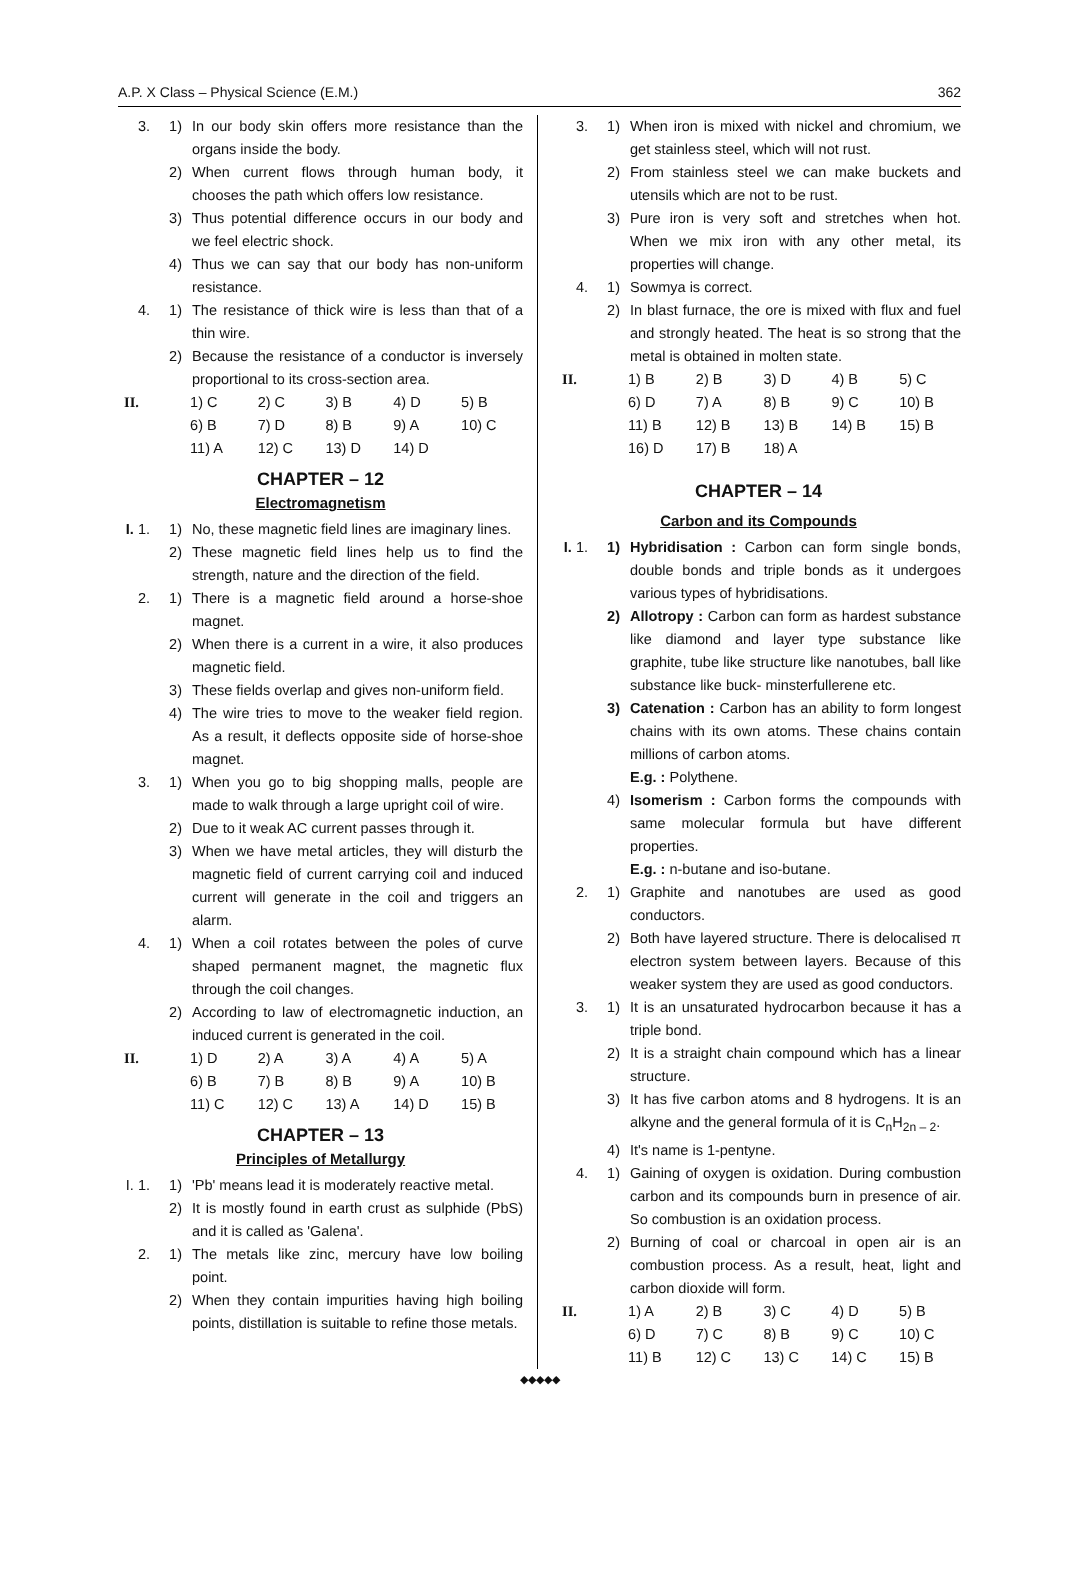A.P. X Class – Physical Science (E.M.) 362
3. 1) In our body skin offers more resistance than the organs inside the body.
2) When current flows through human body, it chooses the path which offers low resistance.
3) Thus potential difference occurs in our body and we feel electric shock.
4) Thus we can say that our body has non-uniform resistance.
4. 1) The resistance of thick wire is less than that of a thin wire.
2) Because the resistance of a conductor is inversely proportional to its cross-section area.
| II. | 1) C | 2) C | 3) B | 4) D | 5) B |
| | 6) B | 7) D | 8) B | 9) A | 10) C |
| | 11) A | 12) C | 13) D | 14) D | |
CHAPTER – 12
Electromagnetism
I. 1. 1) No, these magnetic field lines are imaginary lines.
2) These magnetic field lines help us to find the strength, nature and the direction of the field.
2. 1) There is a magnetic field around a horse-shoe magnet.
2) When there is a current in a wire, it also produces magnetic field.
3) These fields overlap and gives non-uniform field.
4) The wire tries to move to the weaker field region. As a result, it deflects opposite side of horse-shoe magnet.
3. 1) When you go to big shopping malls, people are made to walk through a large upright coil of wire.
2) Due to it weak AC current passes through it.
3) When we have metal articles, they will disturb the magnetic field of current carrying coil and induced current will generate in the coil and triggers an alarm.
4. 1) When a coil rotates between the poles of curve shaped permanent magnet, the magnetic flux through the coil changes.
2) According to law of electromagnetic induction, an induced current is generated in the coil.
| II. | 1) D | 2) A | 3) A | 4) A | 5) A |
| | 6) B | 7) B | 8) B | 9) A | 10) B |
| | 11) C | 12) C | 13) A | 14) D | 15) B |
CHAPTER – 13
Principles of Metallurgy
I. 1. 1) 'Pb' means lead it is moderately reactive metal.
2) It is mostly found in earth crust as sulphide (PbS) and it is called as 'Galena'.
2. 1) The metals like zinc, mercury have low boiling point.
2) When they contain impurities having high boiling points, distillation is suitable to refine those metals.
3. 1) When iron is mixed with nickel and chromium, we get stainless steel, which will not rust.
2) From stainless steel we can make buckets and utensils which are not to be rust.
3) Pure iron is very soft and stretches when hot. When we mix iron with any other metal, its properties will change.
4. 1) Sowmya is correct.
2) In blast furnace, the ore is mixed with flux and fuel and strongly heated. The heat is so strong that the metal is obtained in molten state.
| II. | 1) B | 2) B | 3) D | 4) B | 5) C |
| | 6) D | 7) A | 8) B | 9) C | 10) B |
| | 11) B | 12) B | 13) B | 14) B | 15) B |
| | 16) D | 17) B | 18) A | | |
CHAPTER – 14
Carbon and its Compounds
I. 1. 1) Hybridisation : Carbon can form single bonds, double bonds and triple bonds as it undergoes various types of hybridisations.
2) Allotropy : Carbon can form as hardest substance like diamond and layer type substance like graphite, tube like structure like nanotubes, ball like substance like buck- minsterfullerene etc.
3) Catenation : Carbon has an ability to form longest chains with its own atoms. These chains contain millions of carbon atoms.
E.g. : Polythene.
4) Isomerism : Carbon forms the compounds with same molecular formula but have different properties.
E.g. : n-butane and iso-butane.
2. 1) Graphite and nanotubes are used as good conductors.
2) Both have layered structure. There is delocalised π electron system between layers. Because of this weaker system they are used as good conductors.
3. 1) It is an unsaturated hydrocarbon because it has a triple bond.
2) It is a straight chain compound which has a linear structure.
3) It has five carbon atoms and 8 hydrogens. It is an alkyne and the general formula of it is C<sub>n</sub>H<sub>2n – 2</sub>.
4) It's name is 1-pentyne.
4. 1) Gaining of oxygen is oxidation. During combustion carbon and its compounds burn in presence of air. So combustion is an oxidation process.
2) Burning of coal or charcoal in open air is an combustion process. As a result, heat, light and carbon dioxide will form.
| II. | 1) A | 2) B | 3) C | 4) D | 5) B |
| | 6) D | 7) C | 8) B | 9) C | 10) C |
| | 11) B | 12) C | 13) C | 14) C | 15) B |
◆◆◆◆◆